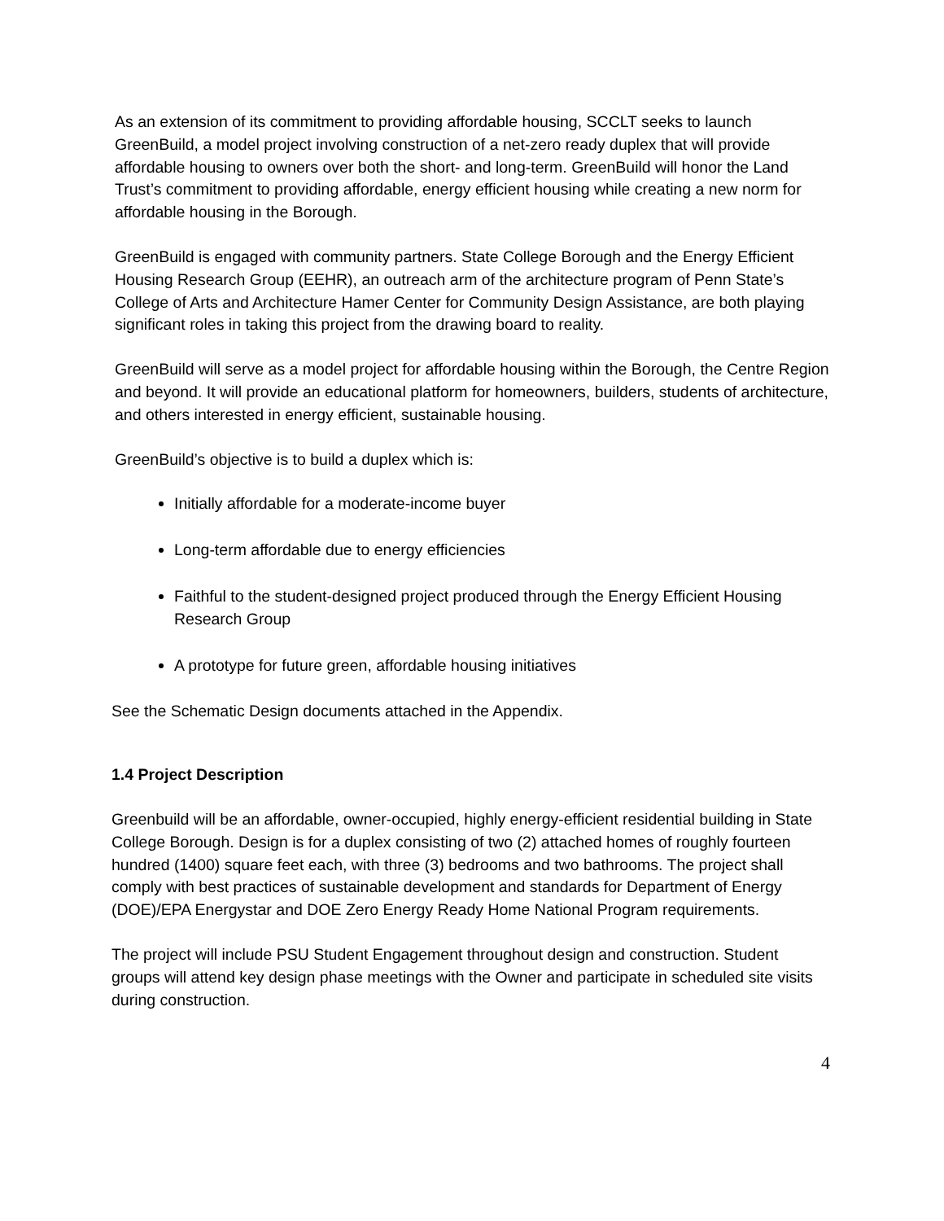As an extension of its commitment to providing affordable housing, SCCLT seeks to launch GreenBuild, a model project involving construction of a net-zero ready duplex that will provide affordable housing to owners over both the short- and long-term. GreenBuild will honor the Land Trust’s commitment to providing affordable, energy efficient housing while creating a new norm for affordable housing in the Borough.
GreenBuild is engaged with community partners. State College Borough and the Energy Efficient Housing Research Group (EEHR), an outreach arm of the architecture program of Penn State’s College of Arts and Architecture Hamer Center for Community Design Assistance, are both playing significant roles in taking this project from the drawing board to reality.
GreenBuild will serve as a model project for affordable housing within the Borough, the Centre Region and beyond. It will provide an educational platform for homeowners, builders, students of architecture, and others interested in energy efficient, sustainable housing.
GreenBuild’s objective is to build a duplex which is:
Initially affordable for a moderate-income buyer
Long-term affordable due to energy efficiencies
Faithful to the student-designed project produced through the Energy Efficient Housing Research Group
A prototype for future green, affordable housing initiatives
See the Schematic Design documents attached in the Appendix.
1.4 Project Description
Greenbuild will be an affordable, owner-occupied, highly energy-efficient residential building in State College Borough. Design is for a duplex consisting of two (2) attached homes of roughly fourteen hundred (1400) square feet each, with three (3) bedrooms and two bathrooms. The project shall comply with best practices of sustainable development and standards for Department of Energy (DOE)/EPA Energystar and DOE Zero Energy Ready Home National Program requirements.
The project will include PSU Student Engagement throughout design and construction. Student groups will attend key design phase meetings with the Owner and participate in scheduled site visits during construction.
4